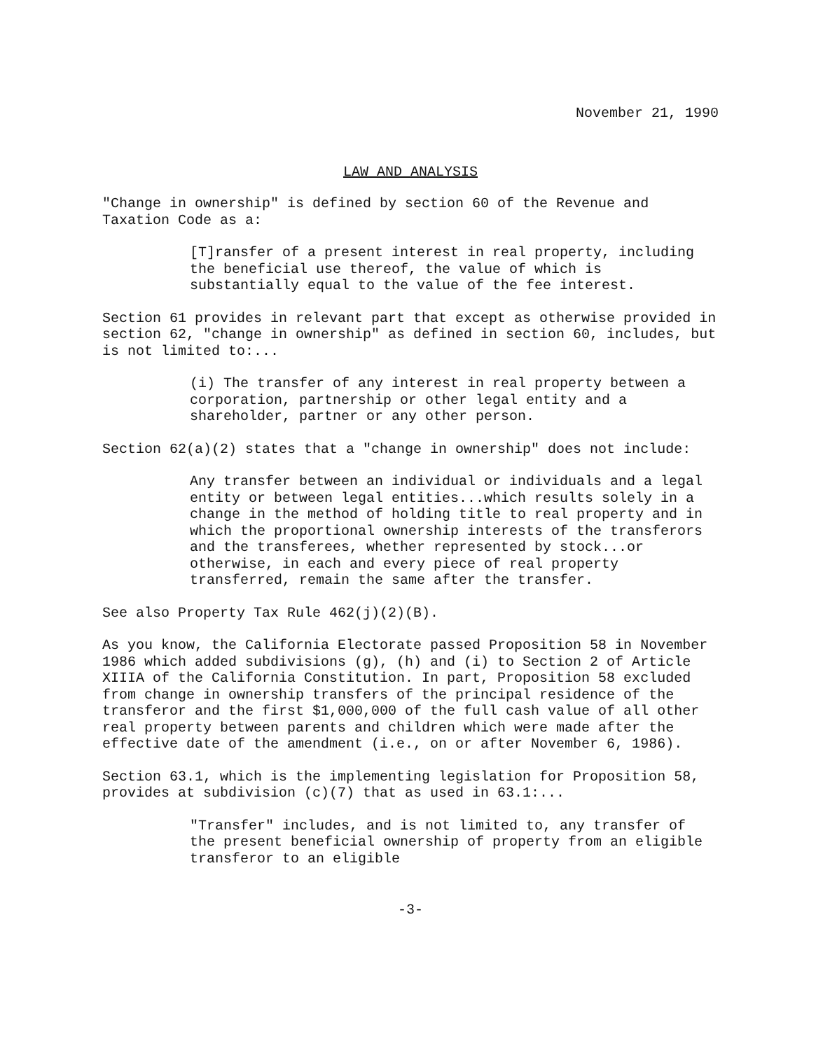November 21, 1990
LAW AND ANALYSIS
"Change in ownership" is defined by section 60 of the Revenue and Taxation Code as a:
[T]ransfer of a present interest in real property, including the beneficial use thereof, the value of which is substantially equal to the value of the fee interest.
Section 61 provides in relevant part that except as otherwise provided in section 62, "change in ownership" as defined in section 60, includes, but is not limited to:...
(i) The transfer of any interest in real property between a corporation, partnership or other legal entity and a shareholder, partner or any other person.
Section 62(a)(2) states that a "change in ownership" does not include:
Any transfer between an individual or individuals and a legal entity or between legal entities...which results solely in a change in the method of holding title to real property and in which the proportional ownership interests of the transferors and the transferees, whether represented by stock...or otherwise, in each and every piece of real property transferred, remain the same after the transfer.
See also Property Tax Rule 462(j)(2)(B).
As you know, the California Electorate passed Proposition 58 in November 1986 which added subdivisions (g), (h) and (i) to Section 2 of Article XIIIA of the California Constitution. In part, Proposition 58 excluded from change in ownership transfers of the principal residence of the transferor and the first $1,000,000 of the full cash value of all other real property between parents and children which were made after the effective date of the amendment (i.e., on or after November 6, 1986).
Section 63.1, which is the implementing legislation for Proposition 58, provides at subdivision (c)(7) that as used in 63.1:...
"Transfer" includes, and is not limited to, any transfer of the present beneficial ownership of property from an eligible transferor to an eligible
-3-